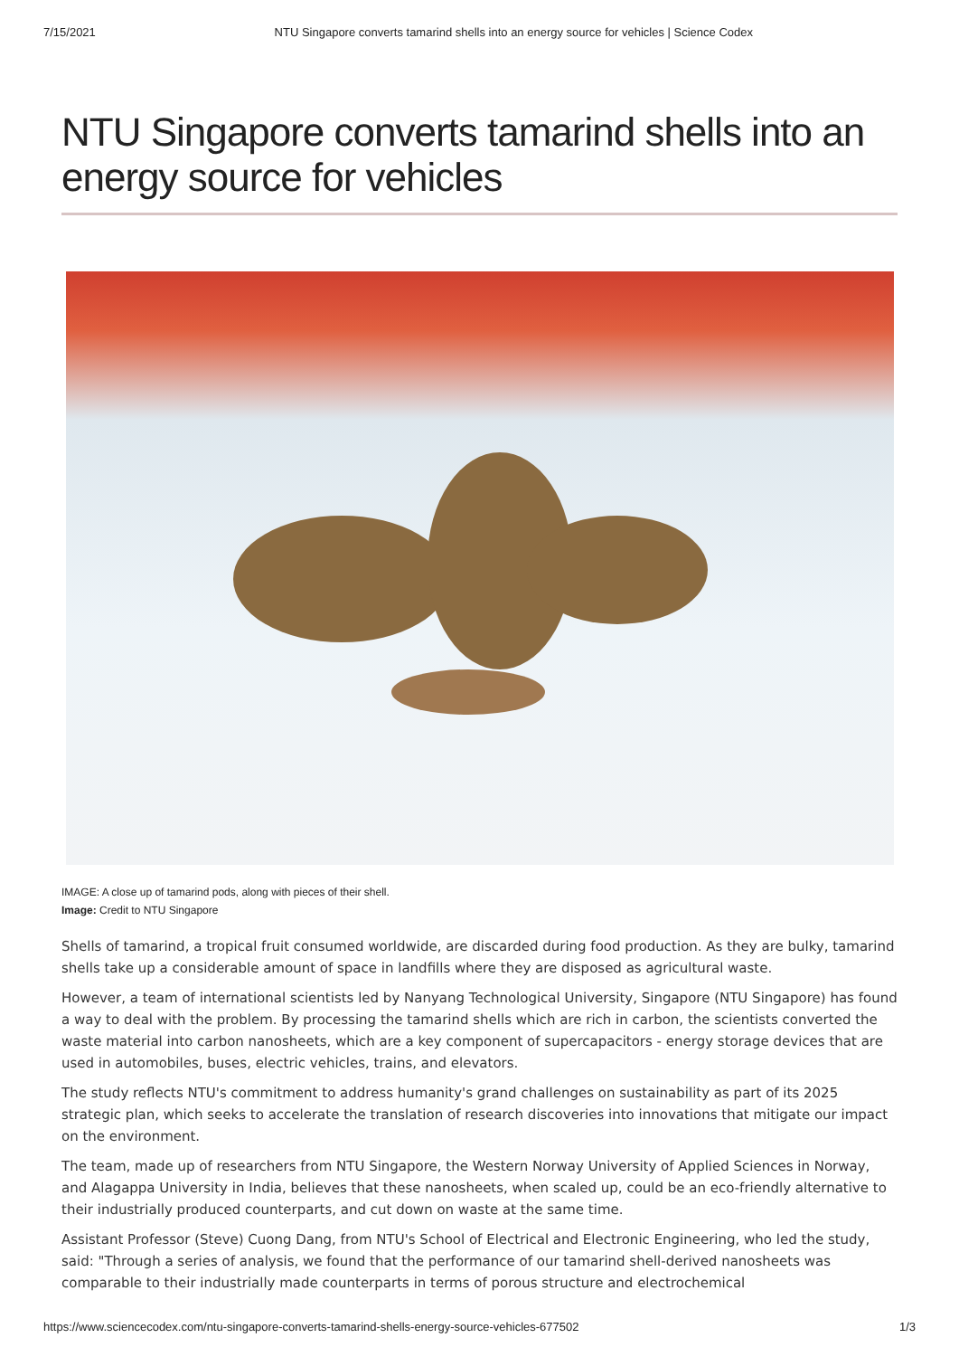7/15/2021 NTU Singapore converts tamarind shells into an energy source for vehicles | Science Codex
NTU Singapore converts tamarind shells into an energy source for vehicles
IMAGE: A close up of tamarind pods, along with pieces of their shell.
Image: Credit to NTU Singapore
Shells of tamarind, a tropical fruit consumed worldwide, are discarded during food production. As they are bulky, tamarind shells take up a considerable amount of space in landfills where they are disposed as agricultural waste.
However, a team of international scientists led by Nanyang Technological University, Singapore (NTU Singapore) has found a way to deal with the problem. By processing the tamarind shells which are rich in carbon, the scientists converted the waste material into carbon nanosheets, which are a key component of supercapacitors - energy storage devices that are used in automobiles, buses, electric vehicles, trains, and elevators.
The study reflects NTU's commitment to address humanity's grand challenges on sustainability as part of its 2025 strategic plan, which seeks to accelerate the translation of research discoveries into innovations that mitigate our impact on the environment.
The team, made up of researchers from NTU Singapore, the Western Norway University of Applied Sciences in Norway, and Alagappa University in India, believes that these nanosheets, when scaled up, could be an eco-friendly alternative to their industrially produced counterparts, and cut down on waste at the same time.
Assistant Professor (Steve) Cuong Dang, from NTU's School of Electrical and Electronic Engineering, who led the study, said: "Through a series of analysis, we found that the performance of our tamarind shell-derived nanosheets was comparable to their industrially made counterparts in terms of porous structure and electrochemical
https://www.sciencecodex.com/ntu-singapore-converts-tamarind-shells-energy-source-vehicles-677502 1/3